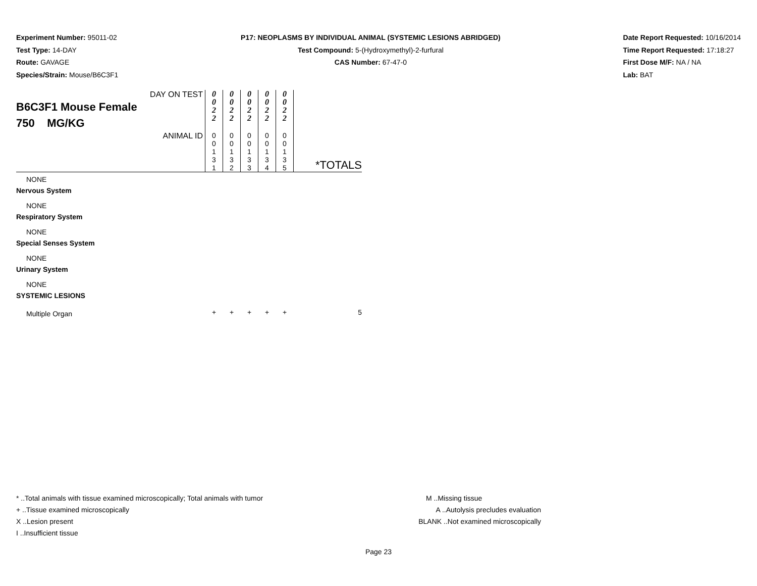Experiment Number: 95011-02
Test Type: 14-DAY
Route: GAVAGE
Species/Strain: Mouse/B6C3F1
P17: NEOPLASMS BY INDIVIDUAL ANIMAL (SYSTEMIC LESIONS ABRIDGED)
Test Compound: 5-(Hydroxymethyl)-2-furfural
CAS Number: 67-47-0
Date Report Requested: 10/16/2014
Time Report Requested: 17:18:27
First Dose M/F: NA / NA
Lab: BAT
| DAY ON TEST B6C3F1 Mouse Female 750 MG/KG | 0 0 2 2 | 0 0 2 2 | 0 0 2 2 | 0 0 2 2 | 0 0 2 2 | |
| ANIMAL ID | 0 0 1 3 1 | 0 0 1 3 2 | 0 0 1 3 3 | 0 0 1 3 4 | 0 0 1 3 5 | *TOTALS |
| NONE | | | | | | |
| Nervous System | | | | | | |
| NONE | | | | | | |
| Respiratory System | | | | | | |
| NONE | | | | | | |
| Special Senses System | | | | | | |
| NONE | | | | | | |
| Urinary System | | | | | | |
| NONE | | | | | | |
| SYSTEMIC LESIONS | | | | | | |
| Multiple Organ | + | + | + | + | + | 5 |
* ..Total animals with tissue examined microscopically; Total animals with tumor
+ ..Tissue examined microscopically
X ..Lesion present
I ..Insufficient tissue
M ..Missing tissue
A ..Autolysis precludes evaluation
BLANK ..Not examined microscopically
Page 23